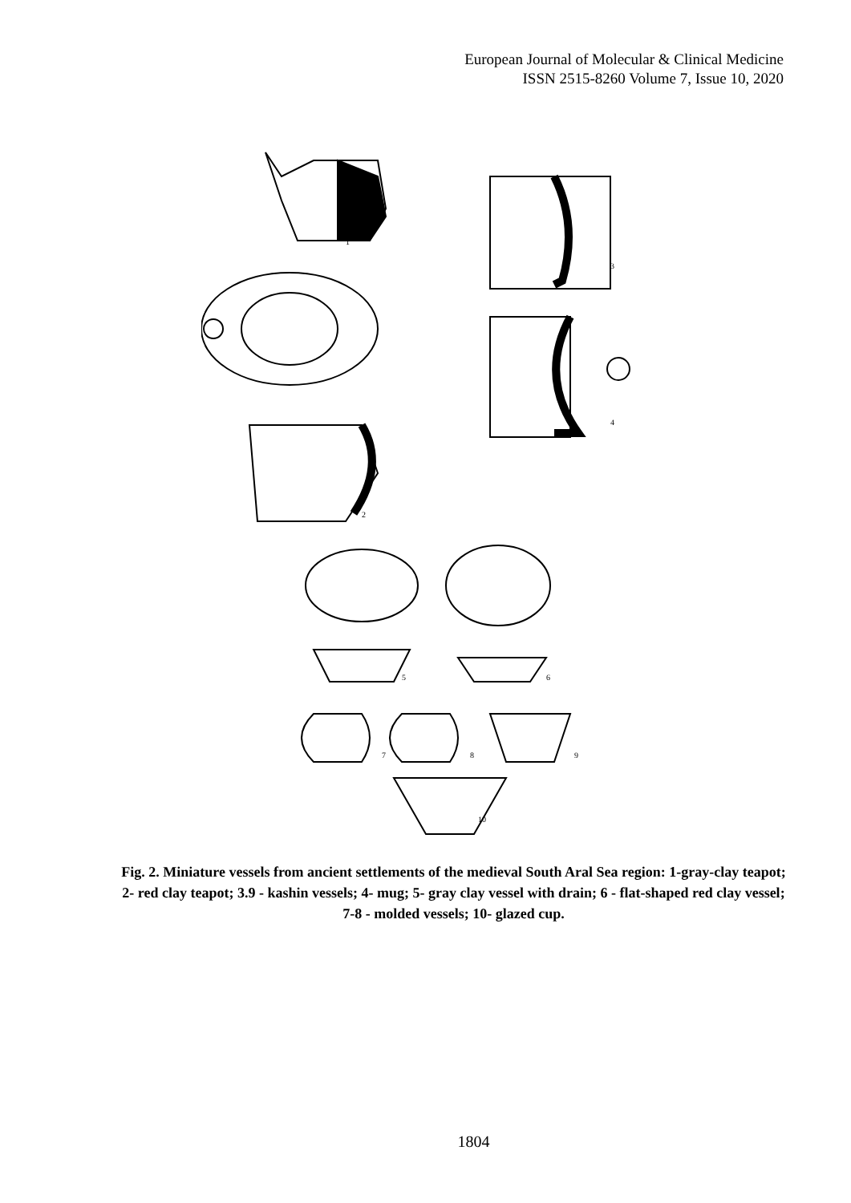European Journal of Molecular & Clinical Medicine
ISSN 2515-8260 Volume 7, Issue 10, 2020
1
3
4
2
5
6
7
8
9
10
Fig. 2. Miniature vessels from ancient settlements of the medieval South Aral Sea region: 1-gray-clay teapot; 2- red clay teapot; 3.9 - kashin vessels; 4- mug; 5- gray clay vessel with drain; 6 - flat-shaped red clay vessel; 7-8 - molded vessels; 10- glazed cup.
1804